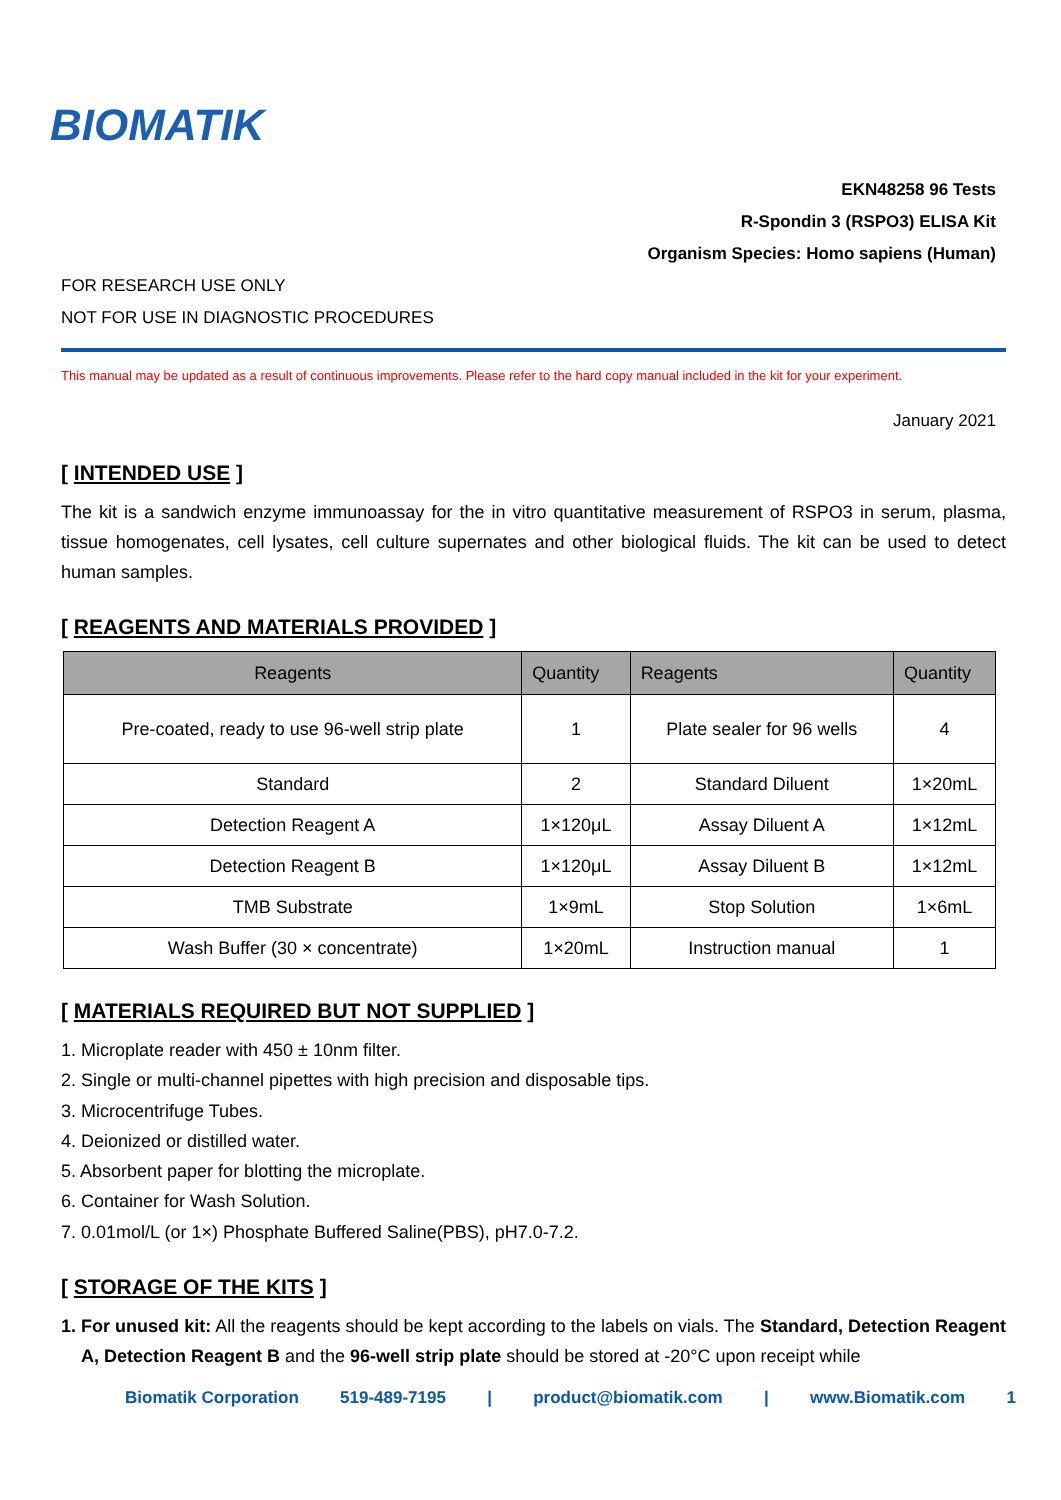BIOMATIK
EKN48258 96 Tests
R-Spondin 3 (RSPO3) ELISA Kit
Organism Species: Homo sapiens (Human)
FOR RESEARCH USE ONLY
NOT FOR USE IN DIAGNOSTIC PROCEDURES
This manual may be updated as a result of continuous improvements. Please refer to the hard copy manual included in the kit for your experiment.
January 2021
[ INTENDED USE ]
The kit is a sandwich enzyme immunoassay for the in vitro quantitative measurement of RSPO3 in serum, plasma, tissue homogenates, cell lysates, cell culture supernates and other biological fluids. The kit can be used to detect human samples.
[ REAGENTS AND MATERIALS PROVIDED ]
| Reagents | Quantity | Reagents | Quantity |
| --- | --- | --- | --- |
| Pre-coated, ready to use 96-well strip plate | 1 | Plate sealer for 96 wells | 4 |
| Standard | 2 | Standard Diluent | 1×20mL |
| Detection Reagent A | 1×120μL | Assay Diluent A | 1×12mL |
| Detection Reagent B | 1×120μL | Assay Diluent B | 1×12mL |
| TMB Substrate | 1×9mL | Stop Solution | 1×6mL |
| Wash Buffer (30 × concentrate) | 1×20mL | Instruction manual | 1 |
[ MATERIALS REQUIRED BUT NOT SUPPLIED ]
1. Microplate reader with 450 ± 10nm filter.
2. Single or multi-channel pipettes with high precision and disposable tips.
3. Microcentrifuge Tubes.
4. Deionized or distilled water.
5. Absorbent paper for blotting the microplate.
6. Container for Wash Solution.
7. 0.01mol/L (or 1×) Phosphate Buffered Saline(PBS), pH7.0-7.2.
[ STORAGE OF THE KITS ]
1. For unused kit: All the reagents should be kept according to the labels on vials. The Standard, Detection Reagent A, Detection Reagent B and the 96-well strip plate should be stored at -20°C upon receipt while
Biomatik Corporation 519-489-7195 | product@biomatik.com | www.Biomatik.com 1